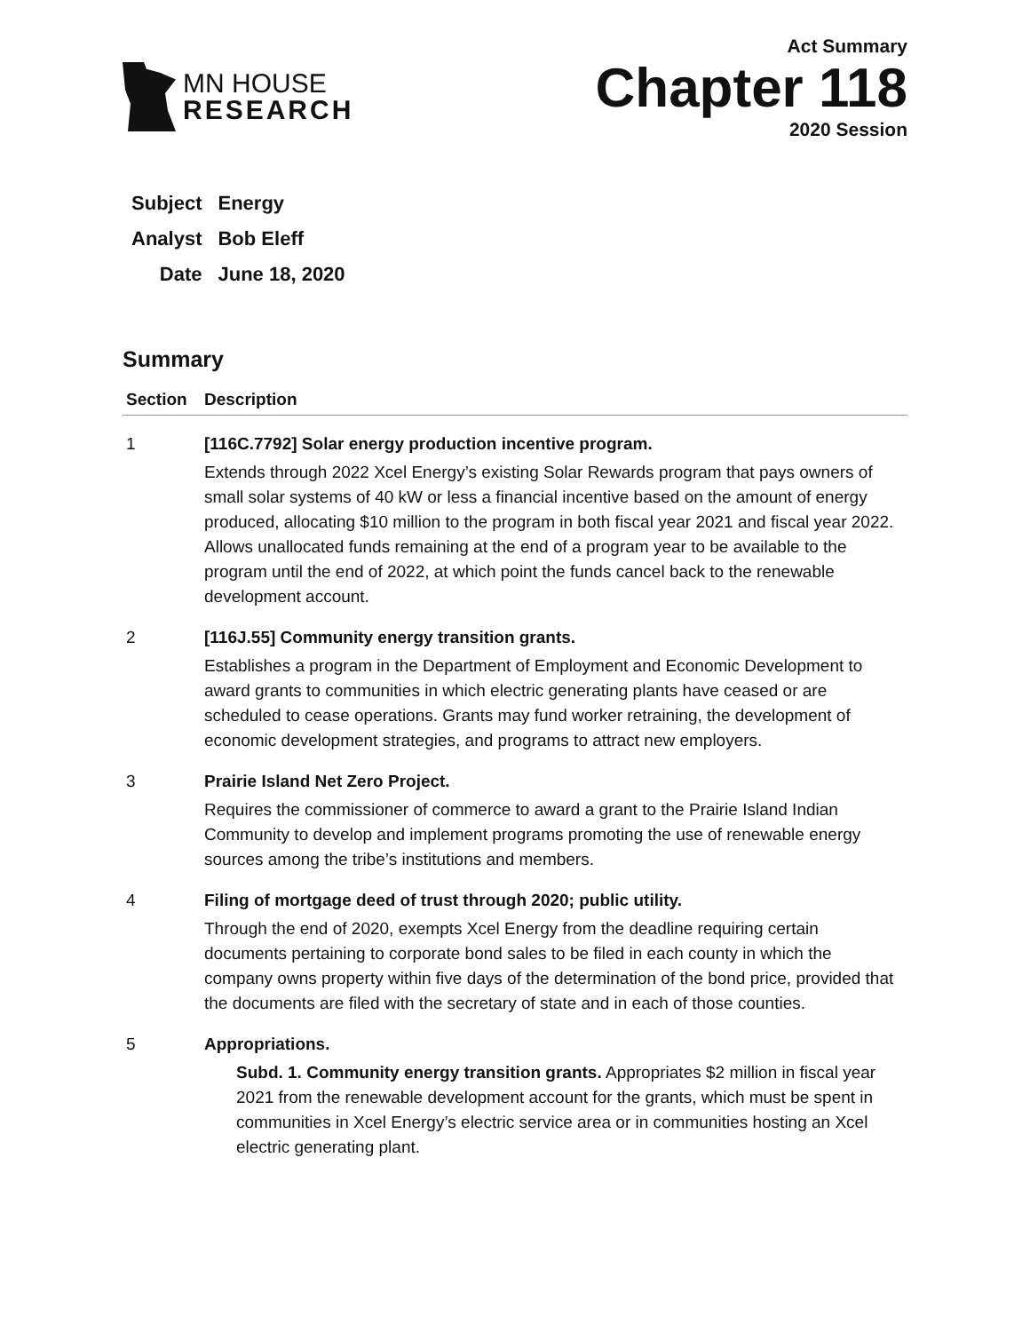MN HOUSE
RESEARCH
Act Summary
Chapter 118
2020 Session
| Subject | Energy |
| Analyst | Bob Eleff |
| Date | June 18, 2020 |
Summary
| Section | Description |
| --- | --- |
| 1 | [116C.7792] Solar energy production incentive program. Extends through 2022 Xcel Energy’s existing Solar Rewards program that pays owners of small solar systems of 40 kW or less a financial incentive based on the amount of energy produced, allocating $10 million to the program in both fiscal year 2021 and fiscal year 2022. Allows unallocated funds remaining at the end of a program year to be available to the program until the end of 2022, at which point the funds cancel back to the renewable development account. |
| 2 | [116J.55] Community energy transition grants. Establishes a program in the Department of Employment and Economic Development to award grants to communities in which electric generating plants have ceased or are scheduled to cease operations. Grants may fund worker retraining, the development of economic development strategies, and programs to attract new employers. |
| 3 | Prairie Island Net Zero Project. Requires the commissioner of commerce to award a grant to the Prairie Island Indian Community to develop and implement programs promoting the use of renewable energy sources among the tribe’s institutions and members. |
| 4 | Filing of mortgage deed of trust through 2020; public utility. Through the end of 2020, exempts Xcel Energy from the deadline requiring certain documents pertaining to corporate bond sales to be filed in each county in which the company owns property within five days of the determination of the bond price, provided that the documents are filed with the secretary of state and in each of those counties. |
| 5 | Appropriations. Subd. 1. Community energy transition grants. Appropriates $2 million in fiscal year 2021 from the renewable development account for the grants, which must be spent in communities in Xcel Energy’s electric service area or in communities hosting an Xcel electric generating plant. |